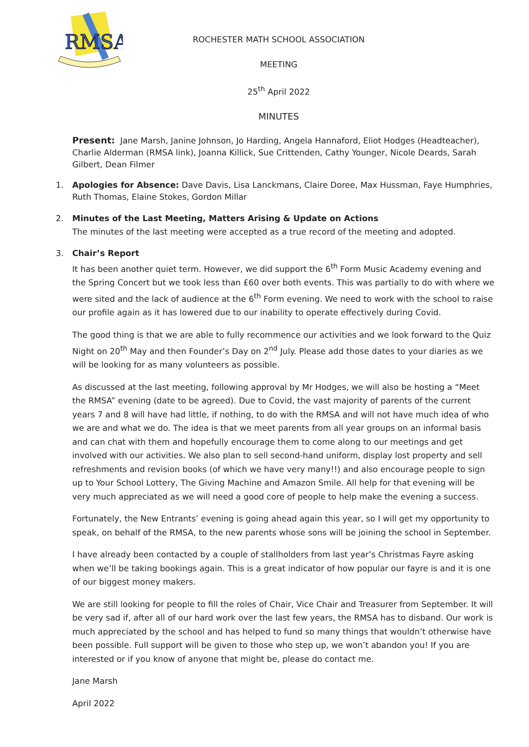RMSA
ROCHESTER MATH SCHOOL ASSOCIATION
MEETING
25<sup>th</sup> April 2022
MINUTES
Present: Jane Marsh, Janine Johnson, Jo Harding, Angela Hannaford, Eliot Hodges (Headteacher), Charlie Alderman (RMSA link), Joanna Killick, Sue Crittenden, Cathy Younger, Nicole Deards, Sarah Gilbert, Dean Filmer
1. Apologies for Absence: Dave Davis, Lisa Lanckmans, Claire Doree, Max Hussman, Faye Humphries, Ruth Thomas, Elaine Stokes, Gordon Millar
2. Minutes of the Last Meeting, Matters Arising & Update on Actions
The minutes of the last meeting were accepted as a true record of the meeting and adopted.
3. Chair’s Report
It has been another quiet term. However, we did support the 6<sup>th</sup> Form Music Academy evening and the Spring Concert but we took less than £60 over both events. This was partially to do with where we were sited and the lack of audience at the 6<sup>th</sup> Form evening. We need to work with the school to raise our profile again as it has lowered due to our inability to operate effectively during Covid.
The good thing is that we are able to fully recommence our activities and we look forward to the Quiz Night on 20<sup>th</sup> May and then Founder’s Day on 2<sup>nd</sup> July. Please add those dates to your diaries as we will be looking for as many volunteers as possible.
As discussed at the last meeting, following approval by Mr Hodges, we will also be hosting a “Meet the RMSA” evening (date to be agreed). Due to Covid, the vast majority of parents of the current years 7 and 8 will have had little, if nothing, to do with the RMSA and will not have much idea of who we are and what we do. The idea is that we meet parents from all year groups on an informal basis and can chat with them and hopefully encourage them to come along to our meetings and get involved with our activities. We also plan to sell second-hand uniform, display lost property and sell refreshments and revision books (of which we have very many!!) and also encourage people to sign up to Your School Lottery, The Giving Machine and Amazon Smile. All help for that evening will be very much appreciated as we will need a good core of people to help make the evening a success.
Fortunately, the New Entrants’ evening is going ahead again this year, so I will get my opportunity to speak, on behalf of the RMSA, to the new parents whose sons will be joining the school in September.
I have already been contacted by a couple of stallholders from last year’s Christmas Fayre asking when we’ll be taking bookings again. This is a great indicator of how popular our fayre is and it is one of our biggest money makers.
We are still looking for people to fill the roles of Chair, Vice Chair and Treasurer from September. It will be very sad if, after all of our hard work over the last few years, the RMSA has to disband. Our work is much appreciated by the school and has helped to fund so many things that wouldn’t otherwise have been possible. Full support will be given to those who step up, we won’t abandon you! If you are interested or if you know of anyone that might be, please do contact me.
Jane Marsh
April 2022